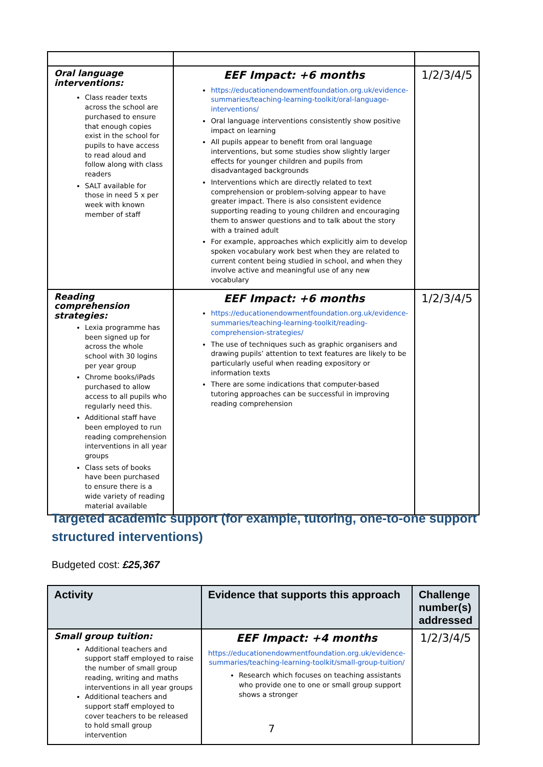| Oral language interventions: Class reader texts across the school are purchased to ensure that enough copies exist in the school for pupils to have access to read aloud and follow along with class readers SALT available for those in need 5 x per week with known member of staff | EEF Impact: +6 months https://educationendowmentfoundation.org.uk/evidence-summaries/teaching-learning-toolkit/oral-language-interventions/ Oral language interventions consistently show positive impact on learning All pupils appear to benefit from oral language interventions, but some studies show slightly larger effects for younger children and pupils from disadvantaged backgrounds Interventions which are directly related to text comprehension or problem-solving appear to have greater impact. There is also consistent evidence supporting reading to young children and encouraging them to answer questions and to talk about the story with a trained adult For example, approaches which explicitly aim to develop spoken vocabulary work best when they are related to current content being studied in school, and when they involve active and meaningful use of any new vocabulary | 1/2/3/4/5 |
| Reading comprehension strategies: Lexia programme has been signed up for across the whole school with 30 logins per year group Chrome books/iPads purchased to allow access to all pupils who regularly need this. Additional staff have been employed to run reading comprehension interventions in all year groups Class sets of books have been purchased to ensure there is a wide variety of reading material available | EEF Impact: +6 months https://educationendowmentfoundation.org.uk/evidence-summaries/teaching-learning-toolkit/reading-comprehension-strategies/ The use of techniques such as graphic organisers and drawing pupils’ attention to text features are likely to be particularly useful when reading expository or information texts There are some indications that computer-based tutoring approaches can be successful in improving reading comprehension | 1/2/3/4/5 |
Targeted academic support (for example, tutoring, one-to-one support structured interventions)
Budgeted cost: £25,367
| Activity | Evidence that supports this approach | Challenge number(s) addressed |
| --- | --- | --- |
| Small group tuition: Additional teachers and support staff employed to raise the number of small group reading, writing and maths interventions in all year groups Additional teachers and support staff employed to cover teachers to be released to hold small group intervention | EEF Impact: +4 months https://educationendowmentfoundation.org.uk/evidence-summaries/teaching-learning-toolkit/small-group-tuition/ Research which focuses on teaching assistants who provide one to one or small group support shows a stronger | 1/2/3/4/5 |
7